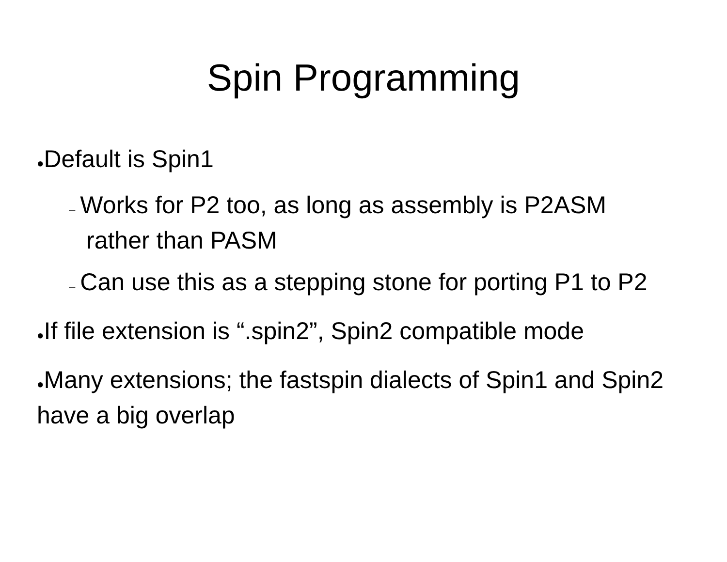Spin Programming
●Default is Spin1
– Works for P2 too, as long as assembly is P2ASM rather than PASM
– Can use this as a stepping stone for porting P1 to P2
●If file extension is “.spin2”, Spin2 compatible mode
●Many extensions; the fastspin dialects of Spin1 and Spin2 have a big overlap